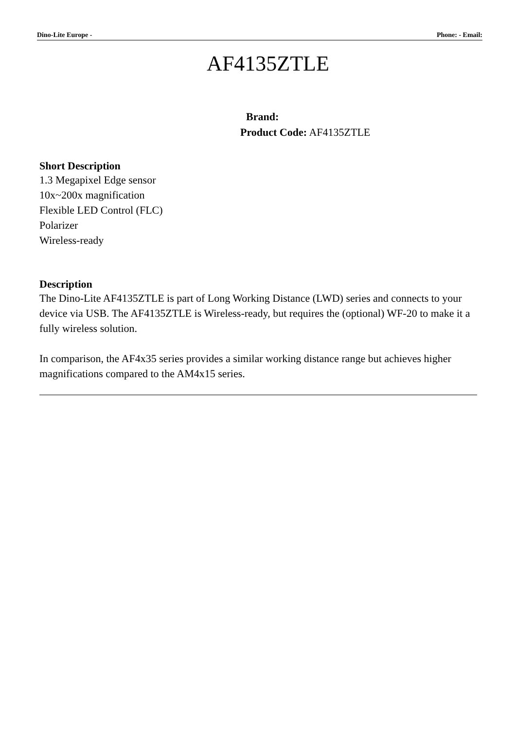Dino-Lite Europe - Phone: - Email:
AF4135ZTLE
Brand:
Product Code: AF4135ZTLE
Short Description
1.3 Megapixel Edge sensor
10x~200x magnification
Flexible LED Control (FLC)
Polarizer
Wireless-ready
Description
The Dino-Lite AF4135ZTLE is part of Long Working Distance (LWD) series and connects to your device via USB. The AF4135ZTLE is Wireless-ready, but requires the (optional) WF-20 to make it a fully wireless solution.
In comparison, the AF4x35 series provides a similar working distance range but achieves higher magnifications compared to the AM4x15 series.